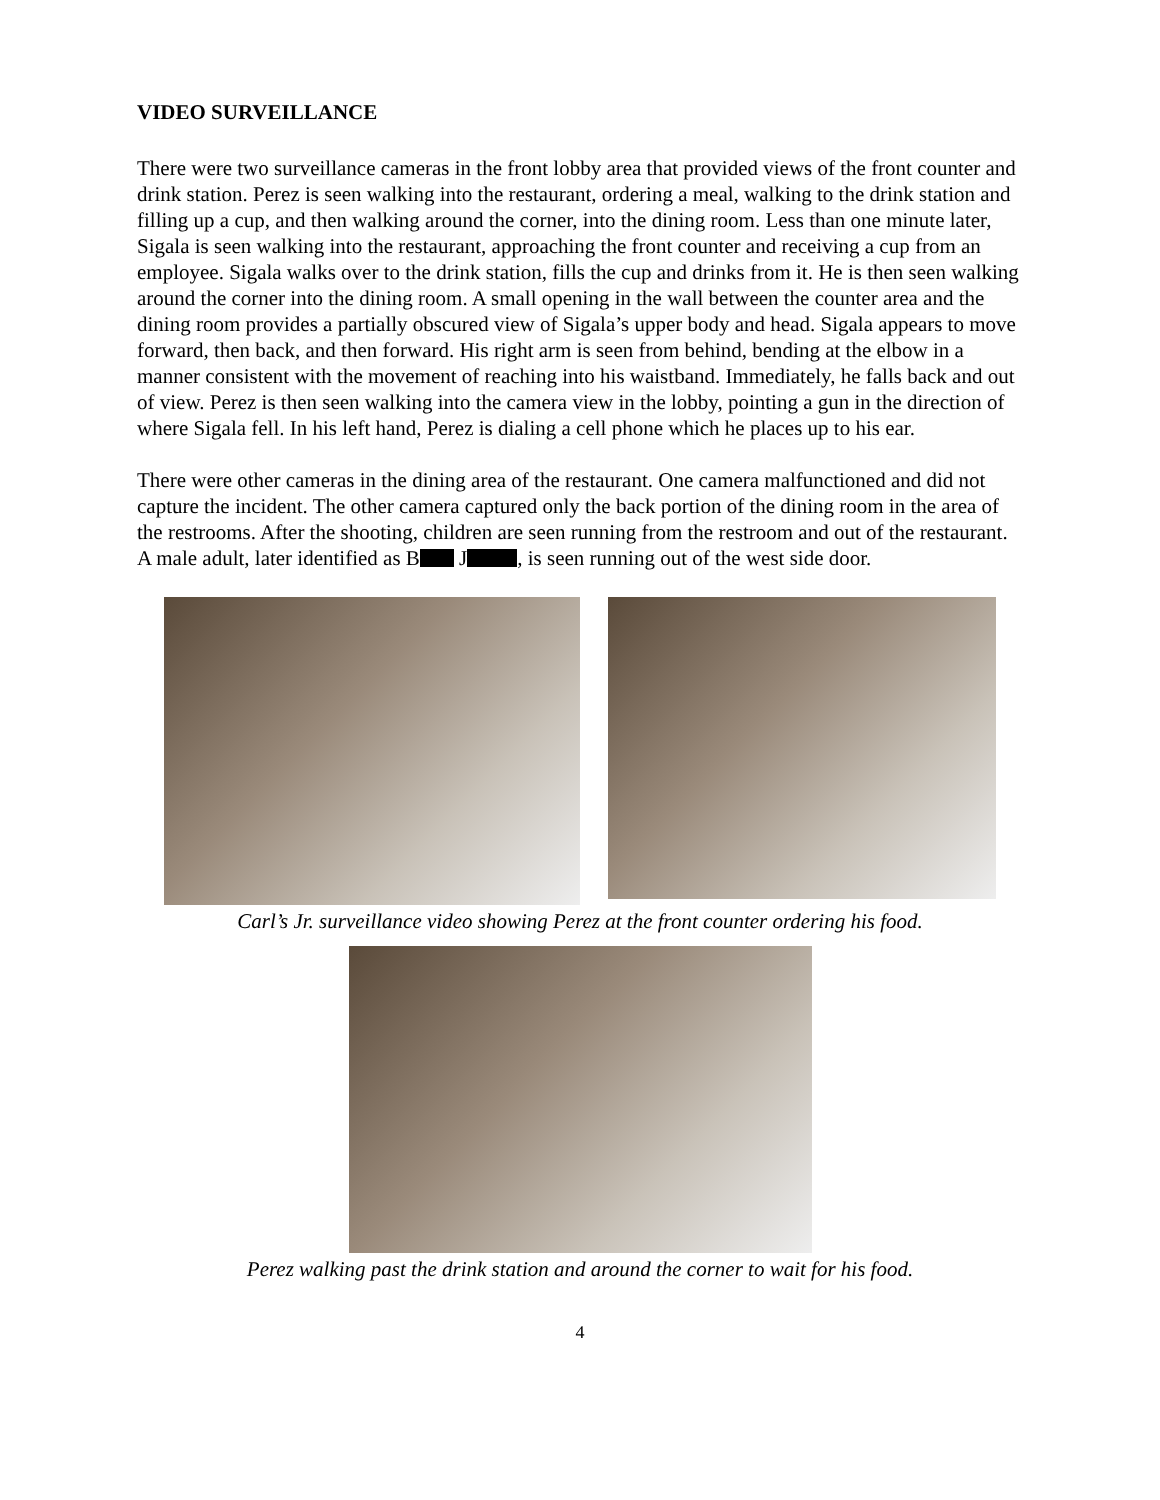VIDEO SURVEILLANCE
There were two surveillance cameras in the front lobby area that provided views of the front counter and drink station. Perez is seen walking into the restaurant, ordering a meal, walking to the drink station and filling up a cup, and then walking around the corner, into the dining room. Less than one minute later, Sigala is seen walking into the restaurant, approaching the front counter and receiving a cup from an employee. Sigala walks over to the drink station, fills the cup and drinks from it. He is then seen walking around the corner into the dining room. A small opening in the wall between the counter area and the dining room provides a partially obscured view of Sigala’s upper body and head. Sigala appears to move forward, then back, and then forward. His right arm is seen from behind, bending at the elbow in a manner consistent with the movement of reaching into his waistband. Immediately, he falls back and out of view. Perez is then seen walking into the camera view in the lobby, pointing a gun in the direction of where Sigala fell. In his left hand, Perez is dialing a cell phone which he places up to his ear.
There were other cameras in the dining area of the restaurant. One camera malfunctioned and did not capture the incident. The other camera captured only the back portion of the dining room in the area of the restrooms. After the shooting, children are seen running from the restroom and out of the restaurant. A male adult, later identified as B J , is seen running out of the west side door.
Carl’s Jr. surveillance video showing Perez at the front counter ordering his food.
Perez walking past the drink station and around the corner to wait for his food.
4